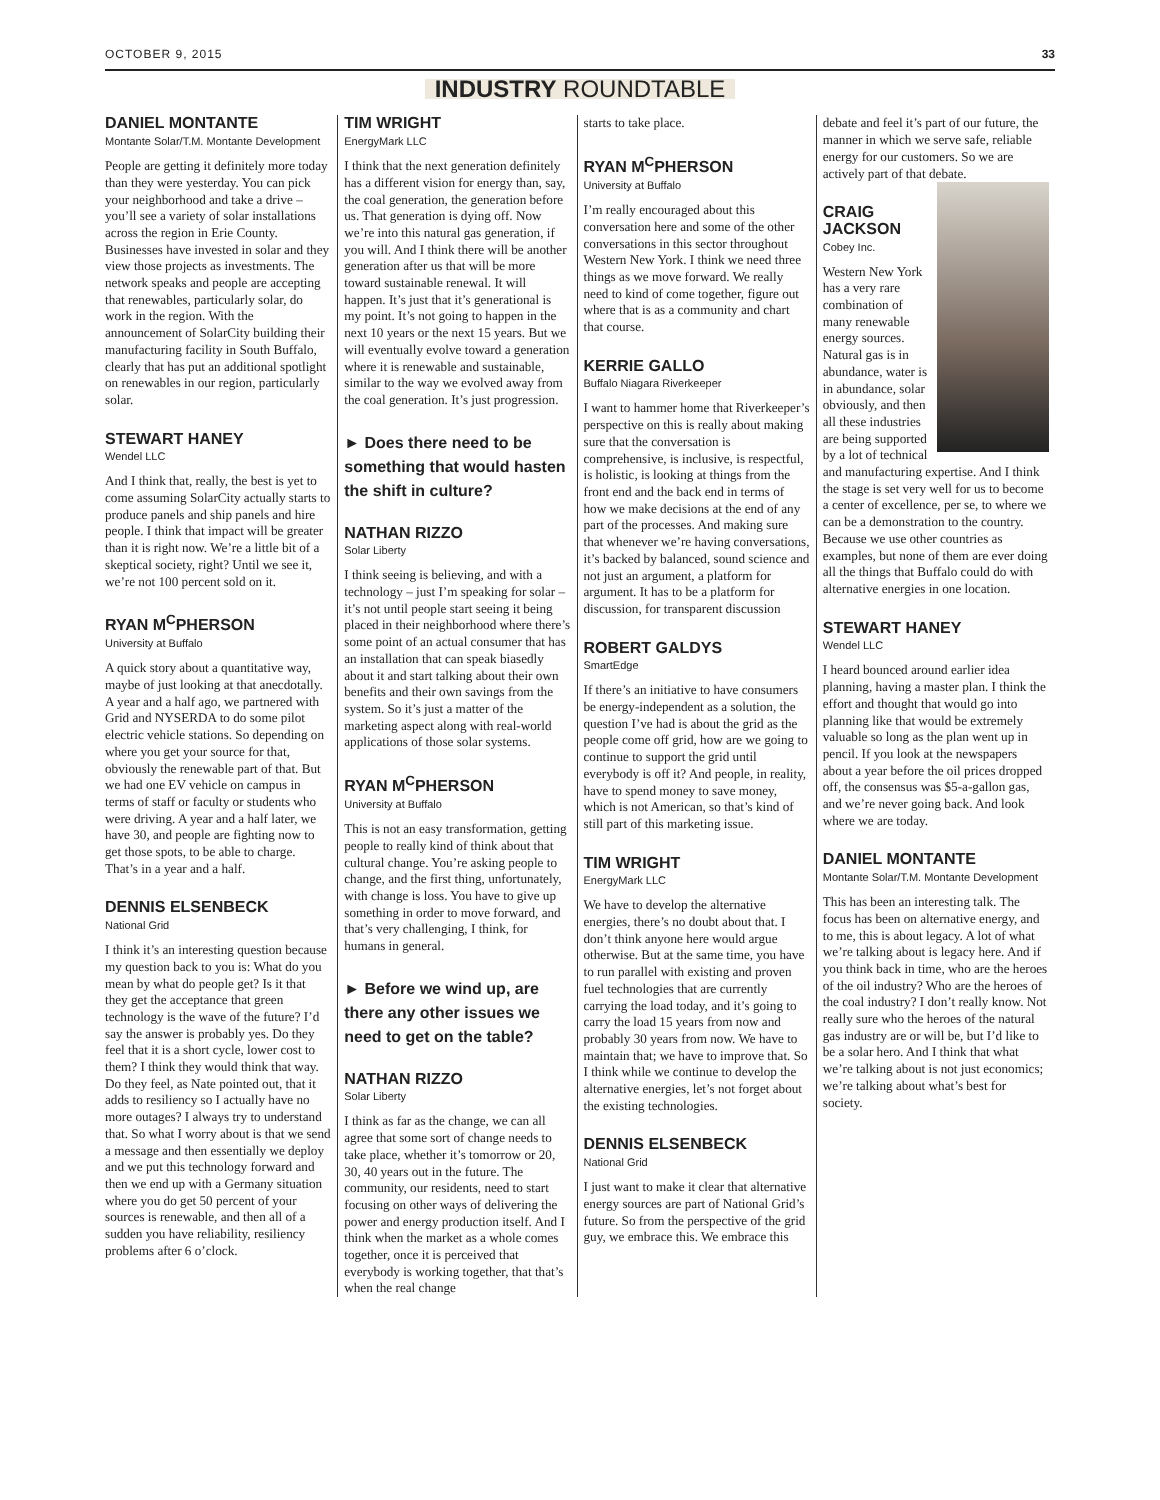OCTOBER 9, 2015 33
INDUSTRY ROUNDTABLE
DANIEL MONTANTE
Montante Solar/T.M. Montante Development
People are getting it definitely more today than they were yesterday. You can pick your neighborhood and take a drive – you’ll see a variety of solar installations across the region in Erie County. Businesses have invested in solar and they view those projects as investments. The network speaks and people are accepting that renewables, particularly solar, do work in the region. With the announcement of SolarCity building their manufacturing facility in South Buffalo, clearly that has put an additional spotlight on renewables in our region, particularly solar.
STEWART HANEY
Wendel LLC
And I think that, really, the best is yet to come assuming SolarCity actually starts to produce panels and ship panels and hire people. I think that impact will be greater than it is right now. We’re a little bit of a skeptical society, right? Until we see it, we’re not 100 percent sold on it.
RYAN M<sup>C</sup>PHERSON
University at Buffalo
A quick story about a quantitative way, maybe of just looking at that anecdotally. A year and a half ago, we partnered with Grid and NYSERDA to do some pilot electric vehicle stations. So depending on where you get your source for that, obviously the renewable part of that. But we had one EV vehicle on campus in terms of staff or faculty or students who were driving. A year and a half later, we have 30, and people are fighting now to get those spots, to be able to charge. That’s in a year and a half.
DENNIS ELSENBECK
National Grid
I think it’s an interesting question because my question back to you is: What do you mean by what do people get? Is it that they get the acceptance that green technology is the wave of the future? I’d say the answer is probably yes. Do they feel that it is a short cycle, lower cost to them? I think they would think that way. Do they feel, as Nate pointed out, that it adds to resiliency so I actually have no more outages? I always try to understand that. So what I worry about is that we send a message and then essentially we deploy and we put this technology forward and then we end up with a Germany situation where you do get 50 percent of your sources is renewable, and then all of a sudden you have reliability, resiliency problems after 6 o’clock.
TIM WRIGHT
EnergyMark LLC
I think that the next generation definitely has a different vision for energy than, say, the coal generation, the generation before us. That generation is dying off. Now we’re into this natural gas generation, if you will. And I think there will be another generation after us that will be more toward sustainable renewal. It will happen. It’s just that it’s generational is my point. It’s not going to happen in the next 10 years or the next 15 years. But we will eventually evolve toward a generation where it is renewable and sustainable, similar to the way we evolved away from the coal generation. It’s just progression.
► Does there need to be something that would hasten the shift in culture?
NATHAN RIZZO
Solar Liberty
I think seeing is believing, and with a technology – just I’m speaking for solar – it’s not until people start seeing it being placed in their neighborhood where there’s some point of an actual consumer that has an installation that can speak biasedly about it and start talking about their own benefits and their own savings from the system. So it’s just a matter of the marketing aspect along with real-world applications of those solar systems.
RYAN M<sup>C</sup>PHERSON
University at Buffalo
This is not an easy transformation, getting people to really kind of think about that cultural change. You’re asking people to change, and the first thing, unfortunately, with change is loss. You have to give up something in order to move forward, and that’s very challenging, I think, for humans in general.
► Before we wind up, are there any other issues we need to get on the table?
NATHAN RIZZO
Solar Liberty
I think as far as the change, we can all agree that some sort of change needs to take place, whether it’s tomorrow or 20, 30, 40 years out in the future. The community, our residents, need to start focusing on other ways of delivering the power and energy production itself. And I think when the market as a whole comes together, once it is perceived that everybody is working together, that that’s when the real change
starts to take place.
RYAN M<sup>C</sup>PHERSON
University at Buffalo
I’m really encouraged about this conversation here and some of the other conversations in this sector throughout Western New York. I think we need three things as we move forward. We really need to kind of come together, figure out where that is as a community and chart that course.
KERRIE GALLO
Buffalo Niagara Riverkeeper
I want to hammer home that Riverkeeper’s perspective on this is really about making sure that the conversation is comprehensive, is inclusive, is respectful, is holistic, is looking at things from the front end and the back end in terms of how we make decisions at the end of any part of the processes. And making sure that whenever we’re having conversations, it’s backed by balanced, sound science and not just an argument, a platform for argument. It has to be a platform for discussion, for transparent discussion
ROBERT GALDYS
SmartEdge
If there’s an initiative to have consumers be energy-independent as a solution, the question I’ve had is about the grid as the people come off grid, how are we going to continue to support the grid until everybody is off it? And people, in reality, have to spend money to save money, which is not American, so that’s kind of still part of this marketing issue.
TIM WRIGHT
EnergyMark LLC
We have to develop the alternative energies, there’s no doubt about that. I don’t think anyone here would argue otherwise. But at the same time, you have to run parallel with existing and proven fuel technologies that are currently carrying the load today, and it’s going to carry the load 15 years from now and probably 30 years from now. We have to maintain that; we have to improve that. So I think while we continue to develop the alternative energies, let’s not forget about the existing technologies.
DENNIS ELSENBECK
National Grid
I just want to make it clear that alternative energy sources are part of National Grid’s future. So from the perspective of the grid guy, we embrace this. We embrace this
debate and feel it’s part of our future, the manner in which we serve safe, reliable energy for our customers. So we are actively part of that debate.
CRAIG
JACKSON
Cobey Inc.
Western New York has a very rare combination of many renewable energy sources. Natural gas is in abundance, water is in abundance, solar obviously, and then all these industries are being supported by a lot of technical and manufacturing expertise. And I think the stage is set very well for us to become a center of excellence, per se, to where we can be a demonstration to the country. Because we use other countries as examples, but none of them are ever doing all the things that Buffalo could do with alternative energies in one location.
STEWART HANEY
Wendel LLC
I heard bounced around earlier idea planning, having a master plan. I think the effort and thought that would go into planning like that would be extremely valuable so long as the plan went up in pencil. If you look at the newspapers about a year before the oil prices dropped off, the consensus was $5-a-gallon gas, and we’re never going back. And look where we are today.
DANIEL MONTANTE
Montante Solar/T.M. Montante Development
This has been an interesting talk. The focus has been on alternative energy, and to me, this is about legacy. A lot of what we’re talking about is legacy here. And if you think back in time, who are the heroes of the oil industry? Who are the heroes of the coal industry? I don’t really know. Not really sure who the heroes of the natural gas industry are or will be, but I’d like to be a solar hero. And I think that what we’re talking about is not just economics; we’re talking about what’s best for society.